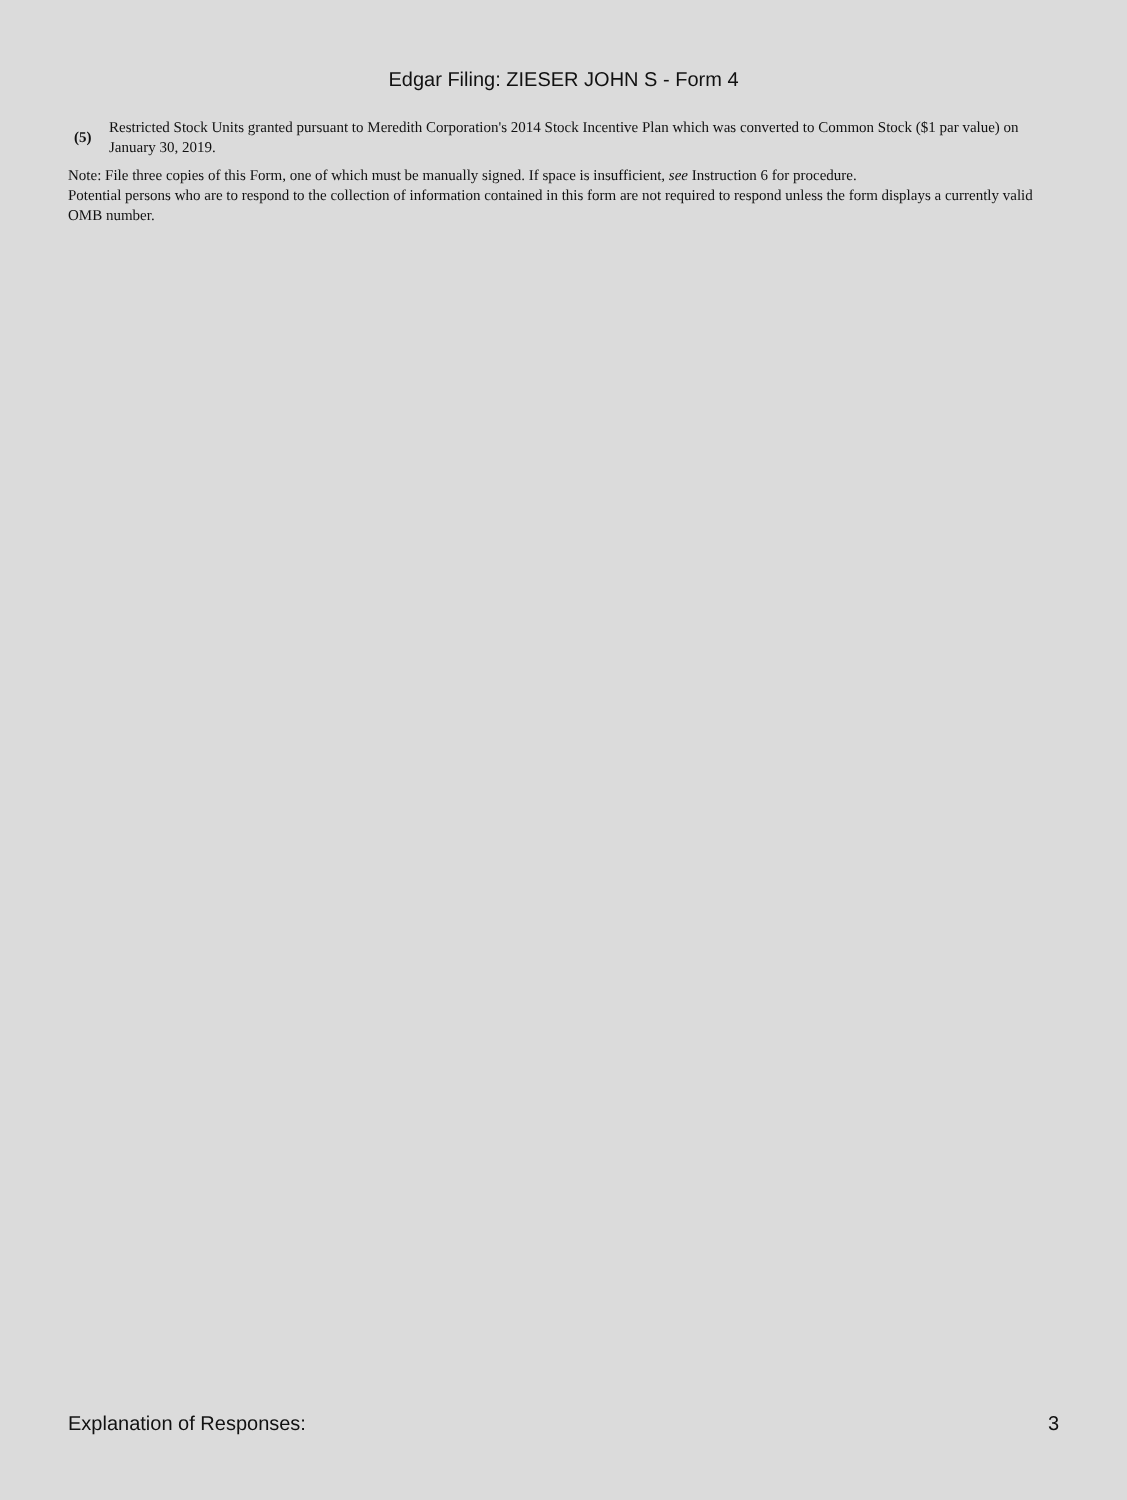Edgar Filing: ZIESER JOHN S - Form 4
(5)
Restricted Stock Units granted pursuant to Meredith Corporation's 2014 Stock Incentive Plan which was converted to Common Stock ($1 par value) on January 30, 2019.
Note: File three copies of this Form, one of which must be manually signed. If space is insufficient, see Instruction 6 for procedure.
Potential persons who are to respond to the collection of information contained in this form are not required to respond unless the form displays a currently valid OMB number.
Explanation of Responses: 3